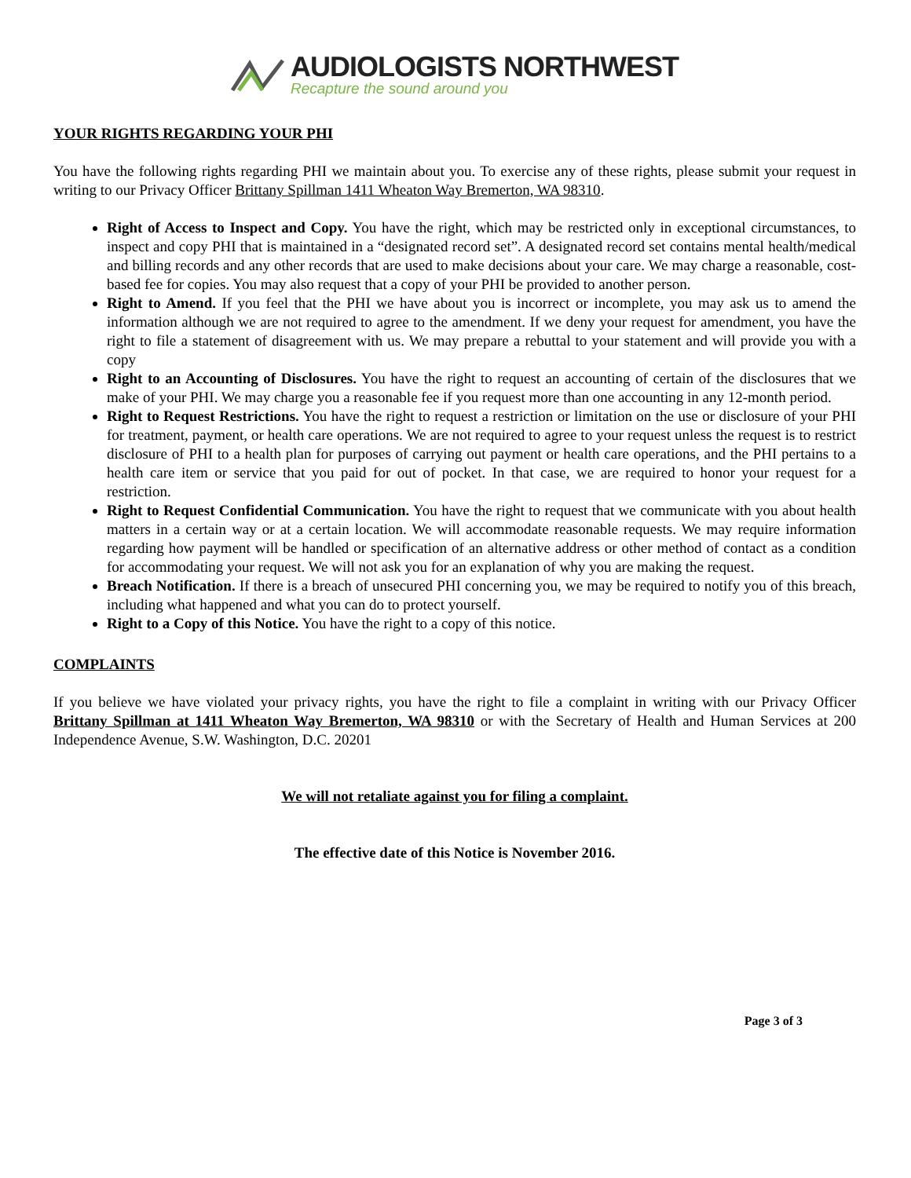AUDIOLOGISTS NORTHWEST
Recapture the sound around you
YOUR RIGHTS REGARDING YOUR PHI
You have the following rights regarding PHI we maintain about you. To exercise any of these rights, please submit your request in writing to our Privacy Officer Brittany Spillman 1411 Wheaton Way Bremerton, WA 98310.
Right of Access to Inspect and Copy. You have the right, which may be restricted only in exceptional circumstances, to inspect and copy PHI that is maintained in a “designated record set”. A designated record set contains mental health/medical and billing records and any other records that are used to make decisions about your care. We may charge a reasonable, cost-based fee for copies. You may also request that a copy of your PHI be provided to another person.
Right to Amend. If you feel that the PHI we have about you is incorrect or incomplete, you may ask us to amend the information although we are not required to agree to the amendment. If we deny your request for amendment, you have the right to file a statement of disagreement with us. We may prepare a rebuttal to your statement and will provide you with a copy
Right to an Accounting of Disclosures. You have the right to request an accounting of certain of the disclosures that we make of your PHI. We may charge you a reasonable fee if you request more than one accounting in any 12-month period.
Right to Request Restrictions. You have the right to request a restriction or limitation on the use or disclosure of your PHI for treatment, payment, or health care operations. We are not required to agree to your request unless the request is to restrict disclosure of PHI to a health plan for purposes of carrying out payment or health care operations, and the PHI pertains to a health care item or service that you paid for out of pocket. In that case, we are required to honor your request for a restriction.
Right to Request Confidential Communication. You have the right to request that we communicate with you about health matters in a certain way or at a certain location. We will accommodate reasonable requests. We may require information regarding how payment will be handled or specification of an alternative address or other method of contact as a condition for accommodating your request. We will not ask you for an explanation of why you are making the request.
Breach Notification. If there is a breach of unsecured PHI concerning you, we may be required to notify you of this breach, including what happened and what you can do to protect yourself.
Right to a Copy of this Notice. You have the right to a copy of this notice.
COMPLAINTS
If you believe we have violated your privacy rights, you have the right to file a complaint in writing with our Privacy Officer Brittany Spillman at 1411 Wheaton Way Bremerton, WA 98310 or with the Secretary of Health and Human Services at 200 Independence Avenue, S.W. Washington, D.C. 20201
We will not retaliate against you for filing a complaint.
The effective date of this Notice is November 2016.
Page 3 of 3